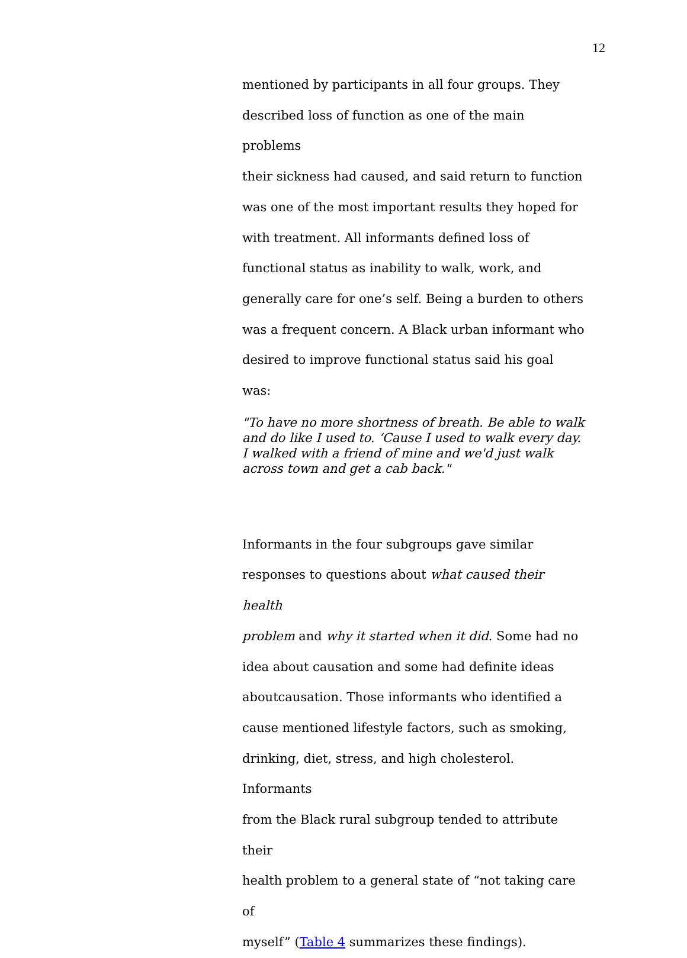12
mentioned by participants in all four groups. They
described loss of function as one of the main problems
their sickness had caused, and said return to function
was one of the most important results they hoped for
with treatment. All informants defined loss of
functional status as inability to walk, work, and
generally care for one’s self. Being a burden to others
was a frequent concern. A Black urban informant who
desired to improve functional status said his goal was:
"To have no more shortness of breath. Be able to walk and do like I used to. ‘Cause I used to walk every day. I walked with a friend of mine and we'd just walk across town and get a cab back."
Informants in the four subgroups gave similar
responses to questions about what caused their health
problem and why it started when it did. Some had no
idea about causation and some had definite ideas
aboutcausation. Those informants who identified a
cause mentioned lifestyle factors, such as smoking,
drinking, diet, stress, and high cholesterol. Informants
from the Black rural subgroup tended to attribute their
health problem to a general state of “not taking care of
myself” (Table 4 summarizes these findings).